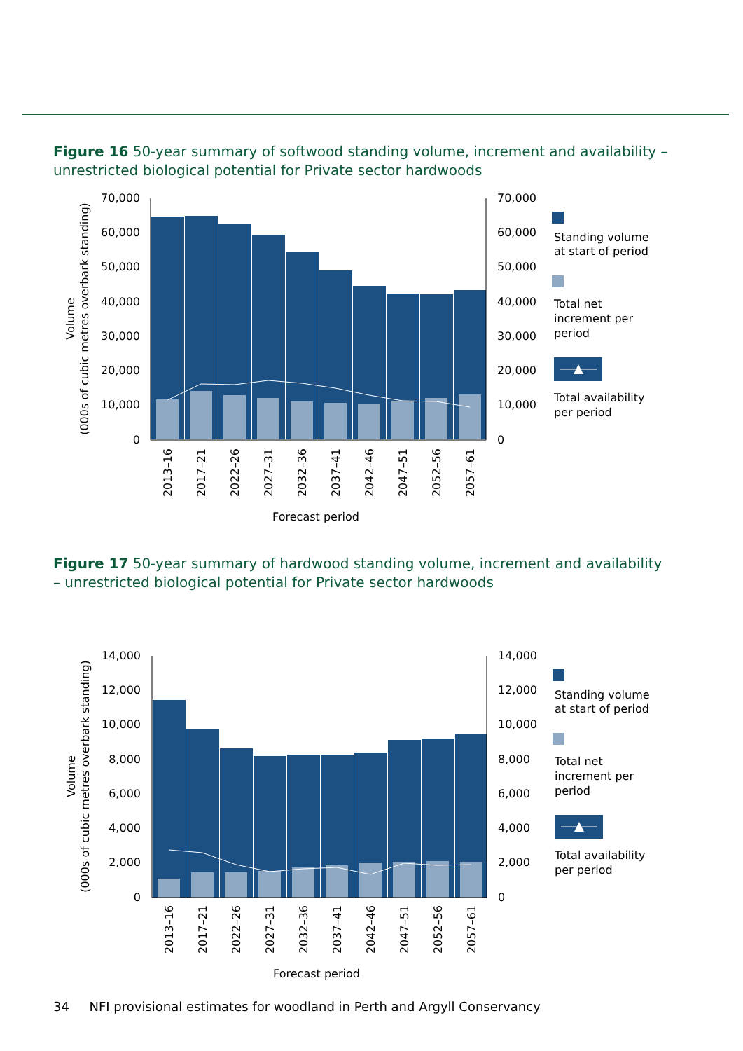Figure 16 50-year summary of softwood standing volume, increment and availability – unrestricted biological potential for Private sector hardwoods
70,000
60,000
50,000
40,000
30,000
20,000
10,000
0
70,000
60,000
50,000
40,000
30,000
20,000
10,000
0
Volume
(000s of cubic metres overbark standing)
2013–16
2017–21
2022–26
2027–31
2032–36
2037–41
2042–46
2047–51
2052–56
2057–61
Forecast period
Standing volume
at start of period
Total net
increment per
period
Total availability
per period
Figure 17 50-year summary of hardwood standing volume, increment and availability – unrestricted biological potential for Private sector hardwoods
14,000
12,000
10,000
8,000
6,000
4,000
2,000
0
14,000
12,000
10,000
8,000
6,000
4,000
2,000
0
Volume
(000s of cubic metres overbark standing)
2013–16
2017–21
2022–26
2027–31
2032–36
2037–41
2042–46
2047–51
2052–56
2057–61
Forecast period
Standing volume
at start of period
Total net
increment per
period
Total availability
per period
34 NFI provisional estimates for woodland in Perth and Argyll Conservancy